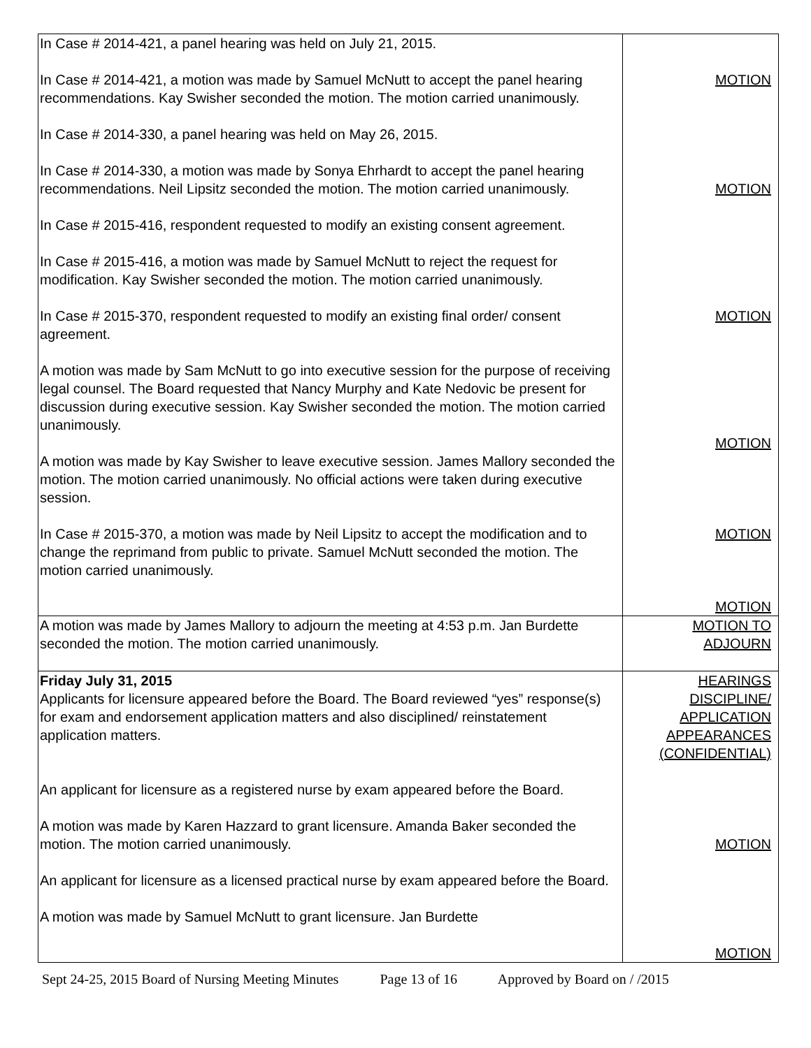| In Case # 2014-421, a panel hearing was held on July 21, 2015. In Case # 2014-421, a motion was made by Samuel McNutt to accept the panel hearing recommendations. Kay Swisher seconded the motion. The motion carried unanimously. In Case # 2014-330, a panel hearing was held on May 26, 2015. In Case # 2014-330, a motion was made by Sonya Ehrhardt to accept the panel hearing recommendations. Neil Lipsitz seconded the motion. The motion carried unanimously. In Case # 2015-416, respondent requested to modify an existing consent agreement. In Case # 2015-416, a motion was made by Samuel McNutt to reject the request for modification. Kay Swisher seconded the motion. The motion carried unanimously. In Case # 2015-370, respondent requested to modify an existing final order/ consent agreement. A motion was made by Sam McNutt to go into executive session for the purpose of receiving legal counsel. The Board requested that Nancy Murphy and Kate Nedovic be present for discussion during executive session. Kay Swisher seconded the motion. The motion carried unanimously. A motion was made by Kay Swisher to leave executive session. James Mallory seconded the motion. The motion carried unanimously. No official actions were taken during executive session. In Case # 2015-370, a motion was made by Neil Lipsitz to accept the modification and to change the reprimand from public to private. Samuel McNutt seconded the motion. The motion carried unanimously. | MOTION MOTION MOTION MOTION MOTION MOTION |
| A motion was made by James Mallory to adjourn the meeting at 4:53 p.m. Jan Burdette seconded the motion. The motion carried unanimously. | MOTION TO ADJOURN |
| Friday July 31, 2015 Applicants for licensure appeared before the Board. The Board reviewed “yes” response(s) for exam and endorsement application matters and also disciplined/ reinstatement application matters. An applicant for licensure as a registered nurse by exam appeared before the Board. A motion was made by Karen Hazzard to grant licensure. Amanda Baker seconded the motion. The motion carried unanimously. An applicant for licensure as a licensed practical nurse by exam appeared before the Board. A motion was made by Samuel McNutt to grant licensure. Jan Burdette | HEARINGS DISCIPLINE/ APPLICATION APPEARANCES (CONFIDENTIAL) MOTION MOTION |
Sept 24-25, 2015 Board of Nursing Meeting Minutes Page 13 of 16 Approved by Board on / /2015